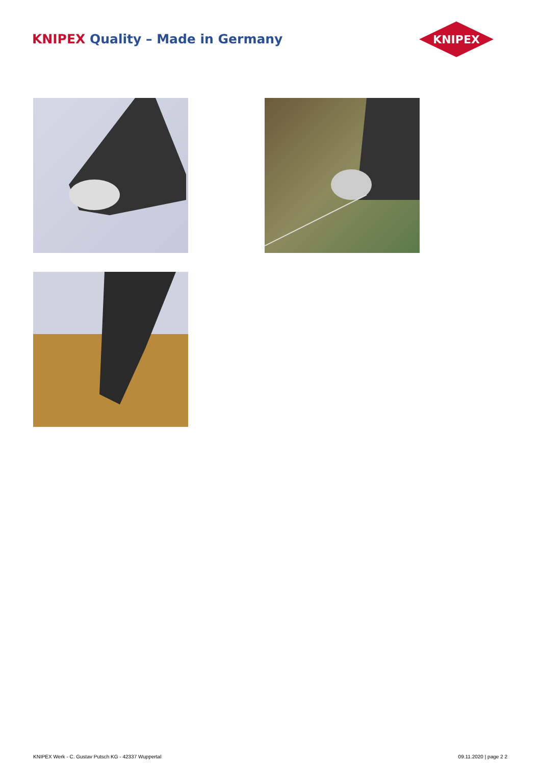KNIPEX Quality – Made in Germany
KNIPEX
KNIPEX Werk - C. Gustav Putsch KG - 42337 Wuppertal
09.11.2020 | page 2 2